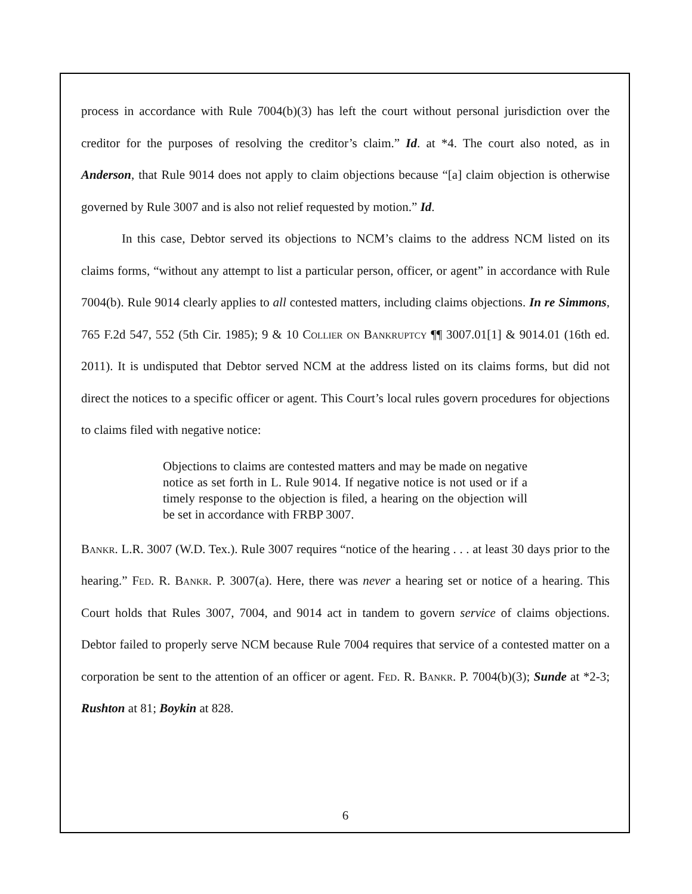process in accordance with Rule 7004(b)(3) has left the court without personal jurisdiction over the creditor for the purposes of resolving the creditor’s claim.” Id. at *4. The court also noted, as in Anderson, that Rule 9014 does not apply to claim objections because “[a] claim objection is otherwise governed by Rule 3007 and is also not relief requested by motion.” Id.
In this case, Debtor served its objections to NCM’s claims to the address NCM listed on its claims forms, “without any attempt to list a particular person, officer, or agent” in accordance with Rule 7004(b). Rule 9014 clearly applies to all contested matters, including claims objections. In re Simmons, 765 F.2d 547, 552 (5th Cir. 1985); 9 & 10 Collier on Bankruptcy ¶¶ 3007.01[1] & 9014.01 (16th ed. 2011). It is undisputed that Debtor served NCM at the address listed on its claims forms, but did not direct the notices to a specific officer or agent. This Court’s local rules govern procedures for objections to claims filed with negative notice:
Objections to claims are contested matters and may be made on negative notice as set forth in L. Rule 9014. If negative notice is not used or if a timely response to the objection is filed, a hearing on the objection will be set in accordance with FRBP 3007.
Bankr. L.R. 3007 (W.D. Tex.). Rule 3007 requires “notice of the hearing . . . at least 30 days prior to the hearing.” Fed. R. Bankr. P. 3007(a). Here, there was never a hearing set or notice of a hearing. This Court holds that Rules 3007, 7004, and 9014 act in tandem to govern service of claims objections. Debtor failed to properly serve NCM because Rule 7004 requires that service of a contested matter on a corporation be sent to the attention of an officer or agent. Fed. R. Bankr. P. 7004(b)(3); Sunde at *2-3; Rushton at 81; Boykin at 828.
6